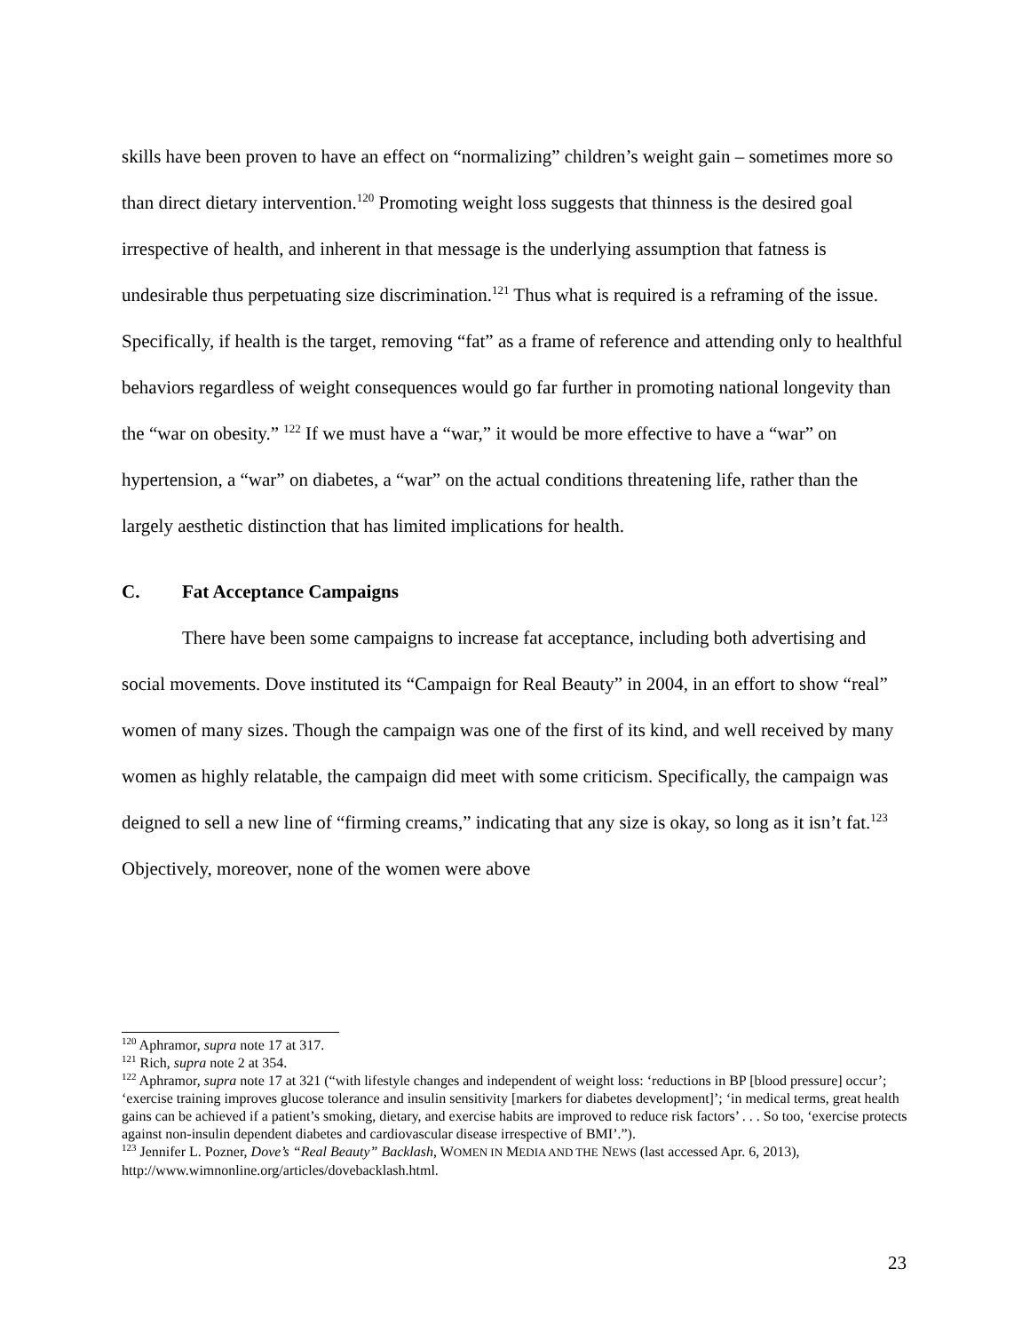skills have been proven to have an effect on “normalizing” children’s weight gain – sometimes more so than direct dietary intervention.<sup>120</sup> Promoting weight loss suggests that thinness is the desired goal irrespective of health, and inherent in that message is the underlying assumption that fatness is undesirable thus perpetuating size discrimination.<sup>121</sup> Thus what is required is a reframing of the issue. Specifically, if health is the target, removing “fat” as a frame of reference and attending only to healthful behaviors regardless of weight consequences would go far further in promoting national longevity than the “war on obesity.” <sup>122</sup> If we must have a “war,” it would be more effective to have a “war” on hypertension, a “war” on diabetes, a “war” on the actual conditions threatening life, rather than the largely aesthetic distinction that has limited implications for health.
C. Fat Acceptance Campaigns
There have been some campaigns to increase fat acceptance, including both advertising and social movements. Dove instituted its “Campaign for Real Beauty” in 2004, in an effort to show “real” women of many sizes. Though the campaign was one of the first of its kind, and well received by many women as highly relatable, the campaign did meet with some criticism. Specifically, the campaign was deigned to sell a new line of “firming creams,” indicating that any size is okay, so long as it isn’t fat.<sup>123</sup> Objectively, moreover, none of the women were above
<sup>120</sup> Aphramor, supra note 17 at 317.
<sup>121</sup> Rich, supra note 2 at 354.
<sup>122</sup> Aphramor, supra note 17 at 321 (“with lifestyle changes and independent of weight loss: ‘reductions in BP [blood pressure] occur’; ‘exercise training improves glucose tolerance and insulin sensitivity [markers for diabetes development]’; ‘in medical terms, great health gains can be achieved if a patient’s smoking, dietary, and exercise habits are improved to reduce risk factors’ . . . So too, ‘exercise protects against non-insulin dependent diabetes and cardiovascular disease irrespective of BMI’.”).
<sup>123</sup> Jennifer L. Pozner, Dove’s “Real Beauty” Backlash, WOMEN IN MEDIA AND THE NEWS (last accessed Apr. 6, 2013), http://www.wimnonline.org/articles/dovebacklash.html.
23